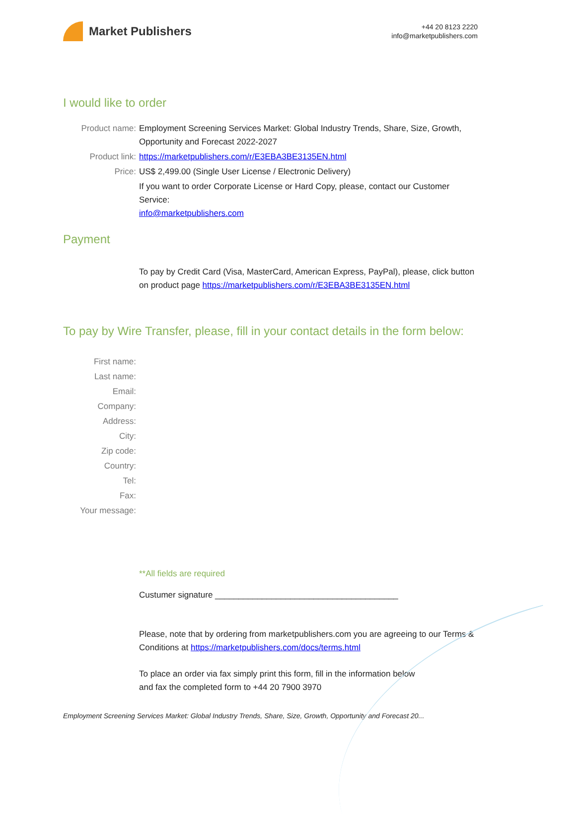Market Publishers
+44 20 8123 2220
info@marketpublishers.com
I would like to order
Product name: Employment Screening Services Market: Global Industry Trends, Share, Size, Growth, Opportunity and Forecast 2022-2027
Product link: https://marketpublishers.com/r/E3EBA3BE3135EN.html
Price: US$ 2,499.00 (Single User License / Electronic Delivery)
If you want to order Corporate License or Hard Copy, please, contact our Customer Service:
info@marketpublishers.com
Payment
To pay by Credit Card (Visa, MasterCard, American Express, PayPal), please, click button on product page https://marketpublishers.com/r/E3EBA3BE3135EN.html
To pay by Wire Transfer, please, fill in your contact details in the form below:
First name:
Last name:
Email:
Company:
Address:
City:
Zip code:
Country:
Tel:
Fax:
Your message:
**All fields are required
Custumer signature _______________________________________
Please, note that by ordering from marketpublishers.com you are agreeing to our Terms & Conditions at https://marketpublishers.com/docs/terms.html
To place an order via fax simply print this form, fill in the information below
and fax the completed form to +44 20 7900 3970
Employment Screening Services Market: Global Industry Trends, Share, Size, Growth, Opportunity and Forecast 20...